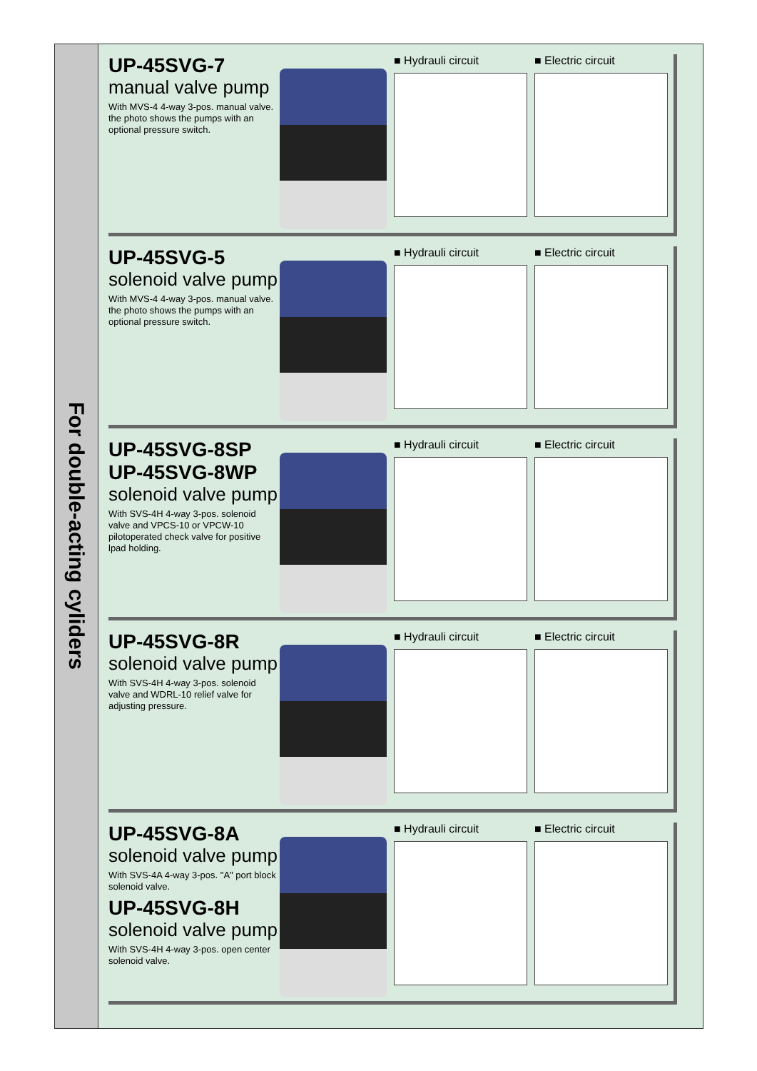For double-acting cyliders
UP-45SVG-7
manual valve pump
With MVS-4 4-way 3-pos. manual valve. the photo shows the pumps with an optional pressure switch.
■ Hydrauli circuit ■ Electric circuit
UP-45SVG-5
solenoid valve pump
With MVS-4 4-way 3-pos. manual valve. the photo shows the pumps with an optional pressure switch.
■ Hydrauli circuit ■ Electric circuit
UP-45SVG-8SP
UP-45SVG-8WP
solenoid valve pump
With SVS-4H 4-way 3-pos. solenoid valve and VPCS-10 or VPCW-10 pilotoperated check valve for positive lpad holding.
■ Hydrauli circuit ■ Electric circuit
UP-45SVG-8R
solenoid valve pump
With SVS-4H 4-way 3-pos. solenoid valve and WDRL-10 relief valve for adjusting pressure.
■ Hydrauli circuit ■ Electric circuit
UP-45SVG-8A
solenoid valve pump
With SVS-4A 4-way 3-pos. "A" port block solenoid valve.
UP-45SVG-8H
solenoid valve pump
With SVS-4H 4-way 3-pos. open center solenoid valve.
■ Hydrauli circuit ■ Electric circuit